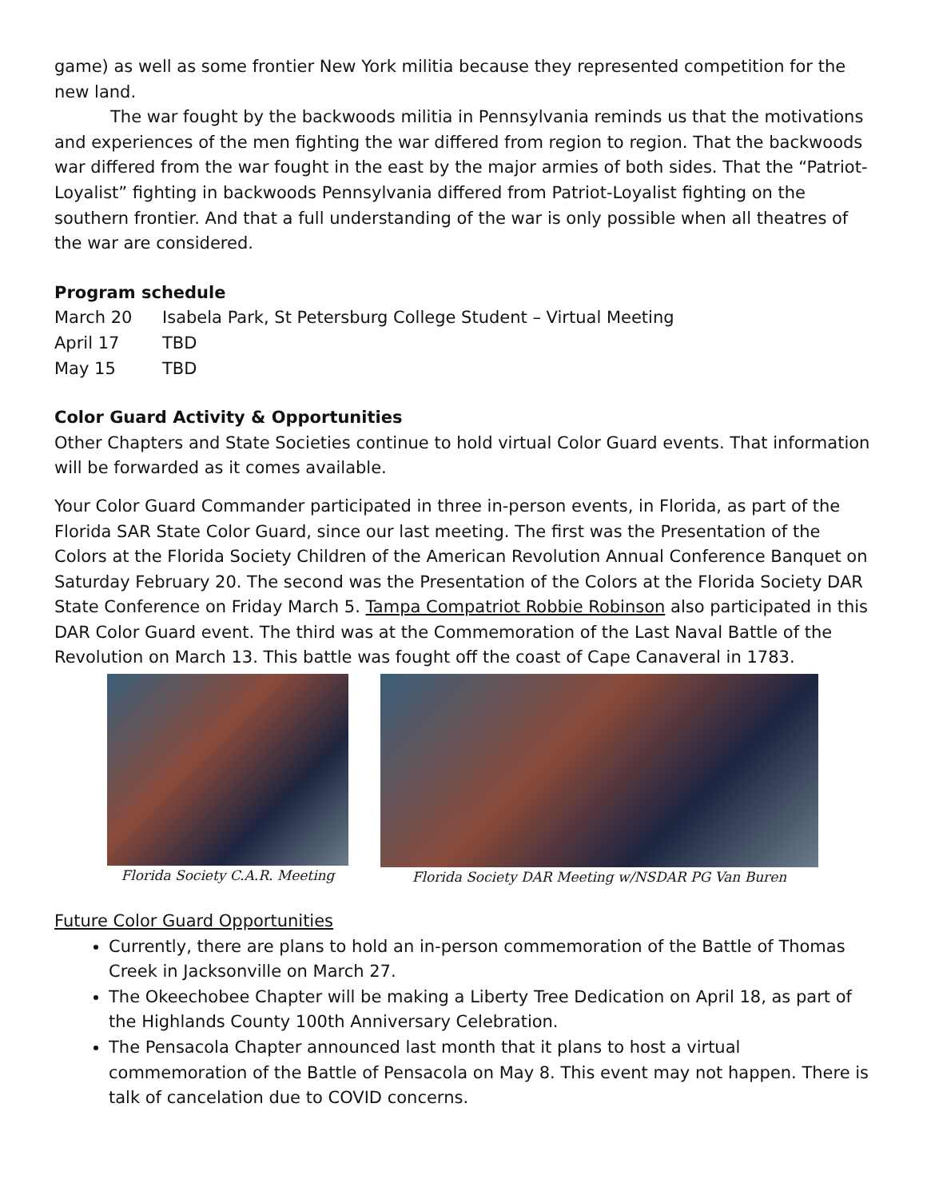game) as well as some frontier New York militia because they represented competition for the new land.
The war fought by the backwoods militia in Pennsylvania reminds us that the motivations and experiences of the men fighting the war differed from region to region. That the backwoods war differed from the war fought in the east by the major armies of both sides. That the “Patriot-Loyalist” fighting in backwoods Pennsylvania differed from Patriot-Loyalist fighting on the southern frontier. And that a full understanding of the war is only possible when all theatres of the war are considered.
Program schedule
March 20 Isabela Park, St Petersburg College Student – Virtual Meeting
April 17 TBD
May 15 TBD
Color Guard Activity & Opportunities
Other Chapters and State Societies continue to hold virtual Color Guard events. That information will be forwarded as it comes available.
Your Color Guard Commander participated in three in-person events, in Florida, as part of the Florida SAR State Color Guard, since our last meeting. The first was the Presentation of the Colors at the Florida Society Children of the American Revolution Annual Conference Banquet on Saturday February 20. The second was the Presentation of the Colors at the Florida Society DAR State Conference on Friday March 5. Tampa Compatriot Robbie Robinson also participated in this DAR Color Guard event. The third was at the Commemoration of the Last Naval Battle of the Revolution on March 13. This battle was fought off the coast of Cape Canaveral in 1783.
Florida Society C.A.R. Meeting Florida Society DAR Meeting w/NSDAR PG Van Buren
Future Color Guard Opportunities
Currently, there are plans to hold an in-person commemoration of the Battle of Thomas Creek in Jacksonville on March 27.
The Okeechobee Chapter will be making a Liberty Tree Dedication on April 18, as part of the Highlands County 100th Anniversary Celebration.
The Pensacola Chapter announced last month that it plans to host a virtual commemoration of the Battle of Pensacola on May 8. This event may not happen. There is talk of cancelation due to COVID concerns.